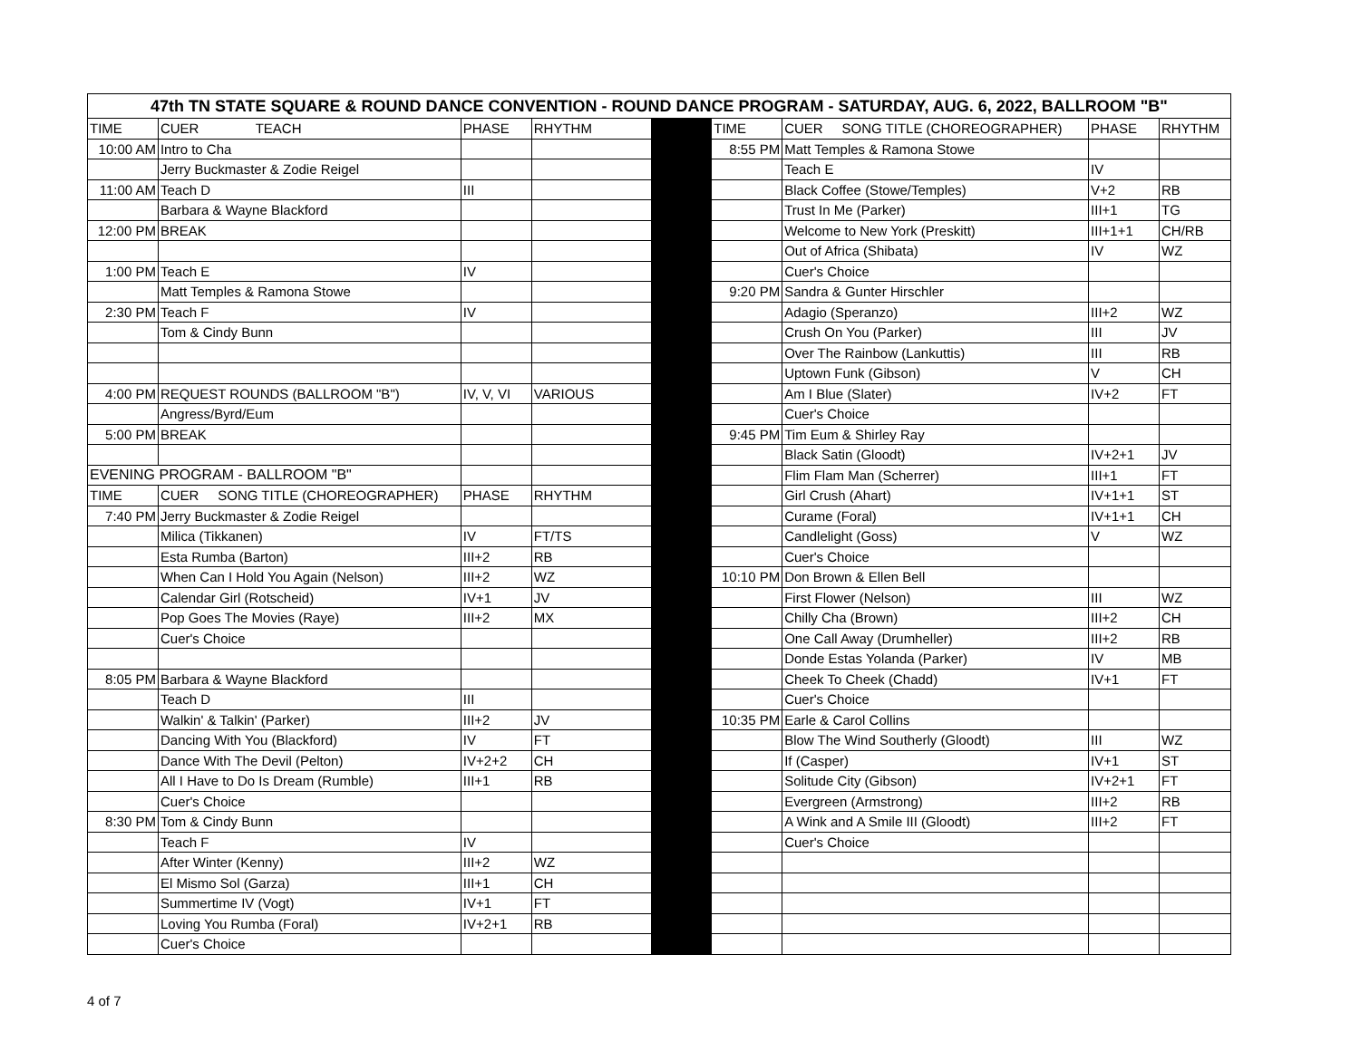| 47th TN STATE SQUARE & ROUND DANCE CONVENTION - ROUND DANCE PROGRAM - SATURDAY, AUG. 6, 2022, BALLROOM "B" | | | | | | | | |
| --- | --- | --- | --- | --- | --- | --- | --- | --- |
| TIME | CUER TEACH | PHASE | RHYTHM | | TIME | CUER SONG TITLE (CHOREOGRAPHER) | PHASE | RHYTHM |
| 10:00 AM | Intro to Cha | | | | 8:55 PM | Matt Temples & Ramona Stowe | | |
| | Jerry Buckmaster & Zodie Reigel | | | | | Teach E | IV | |
| 11:00 AM | Teach D | III | | | | Black Coffee (Stowe/Temples) | V+2 | RB |
| | Barbara & Wayne Blackford | | | | | Trust In Me (Parker) | III+1 | TG |
| 12:00 PM | BREAK | | | | | Welcome to New York (Preskitt) | III+1+1 | CH/RB |
| | | | | | | Out of Africa (Shibata) | IV | WZ |
| 1:00 PM | Teach E | IV | | | | Cuer's Choice | | |
| | Matt Temples & Ramona Stowe | | | | 9:20 PM | Sandra & Gunter Hirschler | | |
| 2:30 PM | Teach F | IV | | | | Adagio (Speranzo) | III+2 | WZ |
| | Tom & Cindy Bunn | | | | | Crush On You (Parker) | III | JV |
| | | | | | | Over The Rainbow (Lankuttis) | III | RB |
| | | | | | | Uptown Funk (Gibson) | V | CH |
| 4:00 PM | REQUEST ROUNDS (BALLROOM "B") | IV, V, VI | VARIOUS | | | Am I Blue (Slater) | IV+2 | FT |
| | Angress/Byrd/Eum | | | | | Cuer's Choice | | |
| 5:00 PM | BREAK | | | | 9:45 PM | Tim Eum & Shirley Ray | | |
| | | | | | | Black Satin (Gloodt) | IV+2+1 | JV |
| EVENING PROGRAM - BALLROOM "B" | | | | | | Flim Flam Man (Scherrer) | III+1 | FT |
| TIME | CUER SONG TITLE (CHOREOGRAPHER) | PHASE | RHYTHM | | | Girl Crush (Ahart) | IV+1+1 | ST |
| 7:40 PM | Jerry Buckmaster & Zodie Reigel | | | | | Curame (Foral) | IV+1+1 | CH |
| | Milica (Tikkanen) | IV | FT/TS | | | Candlelight (Goss) | V | WZ |
| | Esta Rumba (Barton) | III+2 | RB | | | Cuer's Choice | | |
| | When Can I Hold You Again (Nelson) | III+2 | WZ | | 10:10 PM | Don Brown & Ellen Bell | | |
| | Calendar Girl (Rotscheid) | IV+1 | JV | | | First Flower (Nelson) | III | WZ |
| | Pop Goes The Movies (Raye) | III+2 | MX | | | Chilly Cha (Brown) | III+2 | CH |
| | Cuer's Choice | | | | | One Call Away (Drumheller) | III+2 | RB |
| | | | | | | Donde Estas Yolanda (Parker) | IV | MB |
| 8:05 PM | Barbara & Wayne Blackford | | | | | Cheek To Cheek (Chadd) | IV+1 | FT |
| | Teach D | III | | | | Cuer's Choice | | |
| | Walkin' & Talkin' (Parker) | III+2 | JV | | 10:35 PM | Earle & Carol Collins | | |
| | Dancing With You (Blackford) | IV | FT | | | Blow The Wind Southerly (Gloodt) | III | WZ |
| | Dance With The Devil (Pelton) | IV+2+2 | CH | | | If (Casper) | IV+1 | ST |
| | All I Have to Do Is Dream (Rumble) | III+1 | RB | | | Solitude City (Gibson) | IV+2+1 | FT |
| | Cuer's Choice | | | | | Evergreen (Armstrong) | III+2 | RB |
| 8:30 PM | Tom & Cindy Bunn | | | | | A Wink and A Smile III (Gloodt) | III+2 | FT |
| | Teach F | IV | | | | Cuer's Choice | | |
| | After Winter (Kenny) | III+2 | WZ | | | | | |
| | El Mismo Sol (Garza) | III+1 | CH | | | | | |
| | Summertime IV (Vogt) | IV+1 | FT | | | | | |
| | Loving You Rumba (Foral) | IV+2+1 | RB | | | | | |
| | Cuer's Choice | | | | | | | |
4 of 7